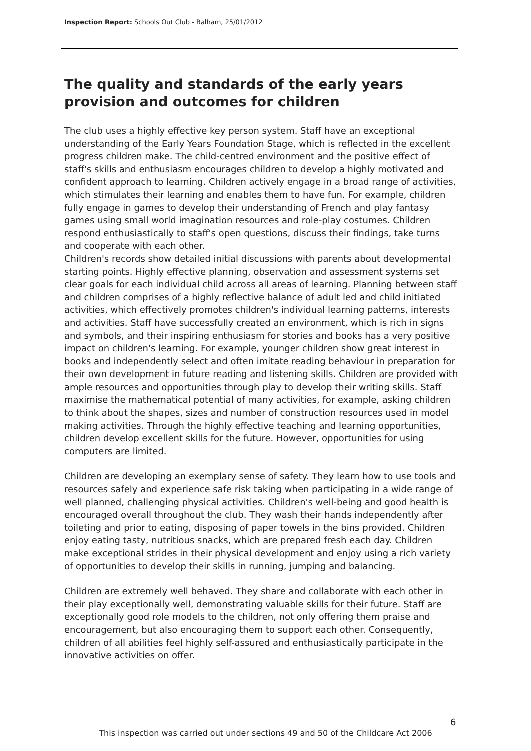Inspection Report: Schools Out Club - Balham, 25/01/2012
The quality and standards of the early years provision and outcomes for children
The club uses a highly effective key person system. Staff have an exceptional understanding of the Early Years Foundation Stage, which is reflected in the excellent progress children make. The child-centred environment and the positive effect of staff's skills and enthusiasm encourages children to develop a highly motivated and confident approach to learning. Children actively engage in a broad range of activities, which stimulates their learning and enables them to have fun. For example, children fully engage in games to develop their understanding of French and play fantasy games using small world imagination resources and role-play costumes. Children respond enthusiastically to staff's open questions, discuss their findings, take turns and cooperate with each other.
Children's records show detailed initial discussions with parents about developmental starting points. Highly effective planning, observation and assessment systems set clear goals for each individual child across all areas of learning. Planning between staff and children comprises of a highly reflective balance of adult led and child initiated activities, which effectively promotes children's individual learning patterns, interests and activities. Staff have successfully created an environment, which is rich in signs and symbols, and their inspiring enthusiasm for stories and books has a very positive impact on children's learning. For example, younger children show great interest in books and independently select and often imitate reading behaviour in preparation for their own development in future reading and listening skills. Children are provided with ample resources and opportunities through play to develop their writing skills. Staff maximise the mathematical potential of many activities, for example, asking children to think about the shapes, sizes and number of construction resources used in model making activities. Through the highly effective teaching and learning opportunities, children develop excellent skills for the future. However, opportunities for using computers are limited.
Children are developing an exemplary sense of safety. They learn how to use tools and resources safely and experience safe risk taking when participating in a wide range of well planned, challenging physical activities. Children's well-being and good health is encouraged overall throughout the club. They wash their hands independently after toileting and prior to eating, disposing of paper towels in the bins provided. Children enjoy eating tasty, nutritious snacks, which are prepared fresh each day. Children make exceptional strides in their physical development and enjoy using a rich variety of opportunities to develop their skills in running, jumping and balancing.
Children are extremely well behaved. They share and collaborate with each other in their play exceptionally well, demonstrating valuable skills for their future. Staff are exceptionally good role models to the children, not only offering them praise and encouragement, but also encouraging them to support each other. Consequently, children of all abilities feel highly self-assured and enthusiastically participate in the innovative activities on offer.
6
This inspection was carried out under sections 49 and 50 of the Childcare Act 2006